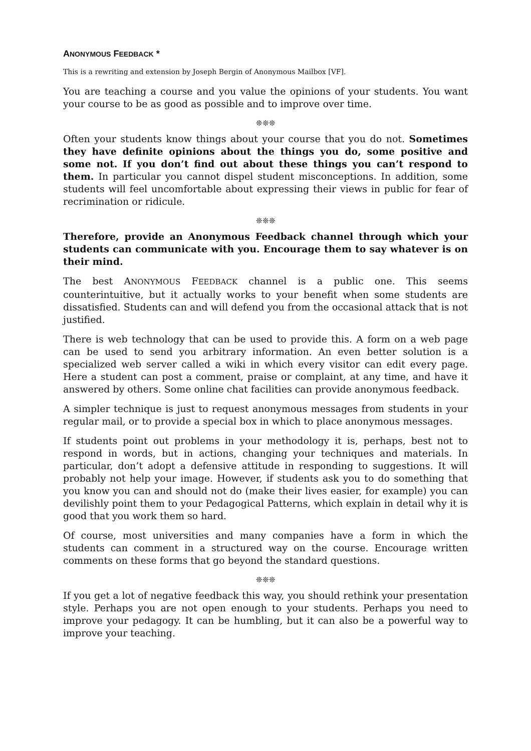ANONYMOUS FEEDBACK *
This is a rewriting and extension by Joseph Bergin of Anonymous Mailbox [VF].
You are teaching a course and you value the opinions of your students. You want your course to be as good as possible and to improve over time.
❊❊❊
Often your students know things about your course that you do not. Sometimes they have definite opinions about the things you do, some positive and some not. If you don’t find out about these things you can’t respond to them. In particular you cannot dispel student misconceptions. In addition, some students will feel uncomfortable about expressing their views in public for fear of recrimination or ridicule.
❊❊❊
Therefore, provide an Anonymous Feedback channel through which your students can communicate with you. Encourage them to say whatever is on their mind.
The best ANONYMOUS FEEDBACK channel is a public one. This seems counterintuitive, but it actually works to your benefit when some students are dissatisfied. Students can and will defend you from the occasional attack that is not justified.
There is web technology that can be used to provide this. A form on a web page can be used to send you arbitrary information. An even better solution is a specialized web server called a wiki in which every visitor can edit every page. Here a student can post a comment, praise or complaint, at any time, and have it answered by others. Some online chat facilities can provide anonymous feedback.
A simpler technique is just to request anonymous messages from students in your regular mail, or to provide a special box in which to place anonymous messages.
If students point out problems in your methodology it is, perhaps, best not to respond in words, but in actions, changing your techniques and materials. In particular, don’t adopt a defensive attitude in responding to suggestions. It will probably not help your image. However, if students ask you to do something that you know you can and should not do (make their lives easier, for example) you can devilishly point them to your Pedagogical Patterns, which explain in detail why it is good that you work them so hard.
Of course, most universities and many companies have a form in which the students can comment in a structured way on the course. Encourage written comments on these forms that go beyond the standard questions.
❊❊❊
If you get a lot of negative feedback this way, you should rethink your presentation style. Perhaps you are not open enough to your students. Perhaps you need to improve your pedagogy. It can be humbling, but it can also be a powerful way to improve your teaching.